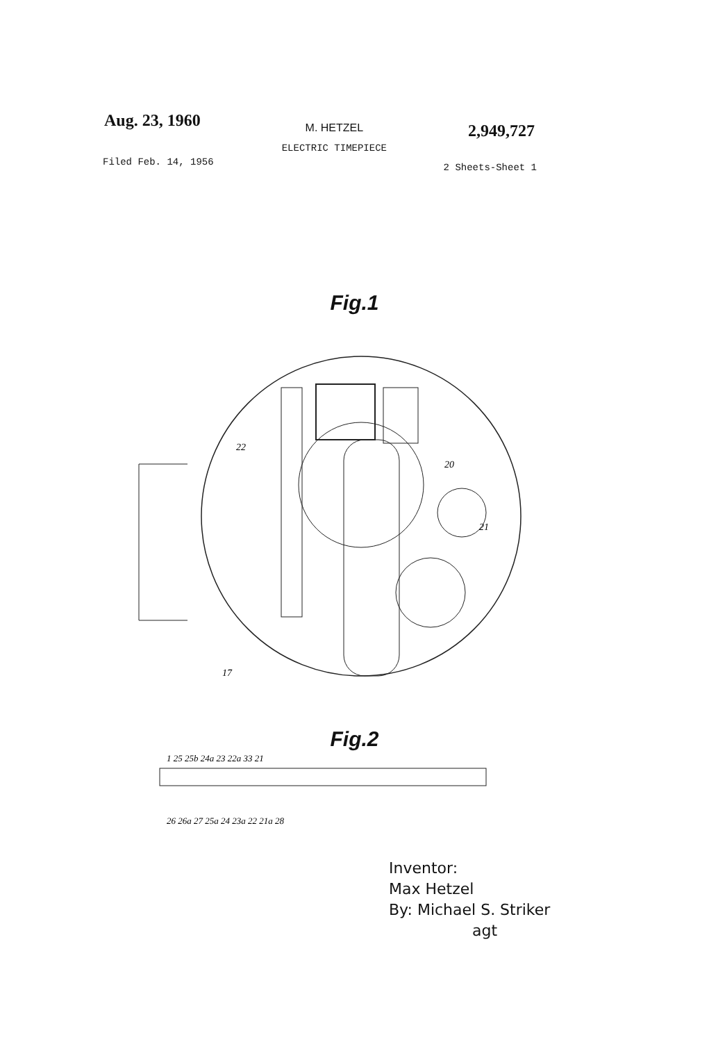Aug. 23, 1960
M. HETZEL
ELECTRIC TIMEPIECE
2,949,727
Filed Feb. 14, 1956 2 Sheets-Sheet 1
Fig.1
22
17
20
21
Fig.2
1 25 25b 24a 23 22a 33 21
26 26a 27 25a 24 23a 22 21a 28
Inventor:
Max Hetzel
By: Michael S. Striker
agt